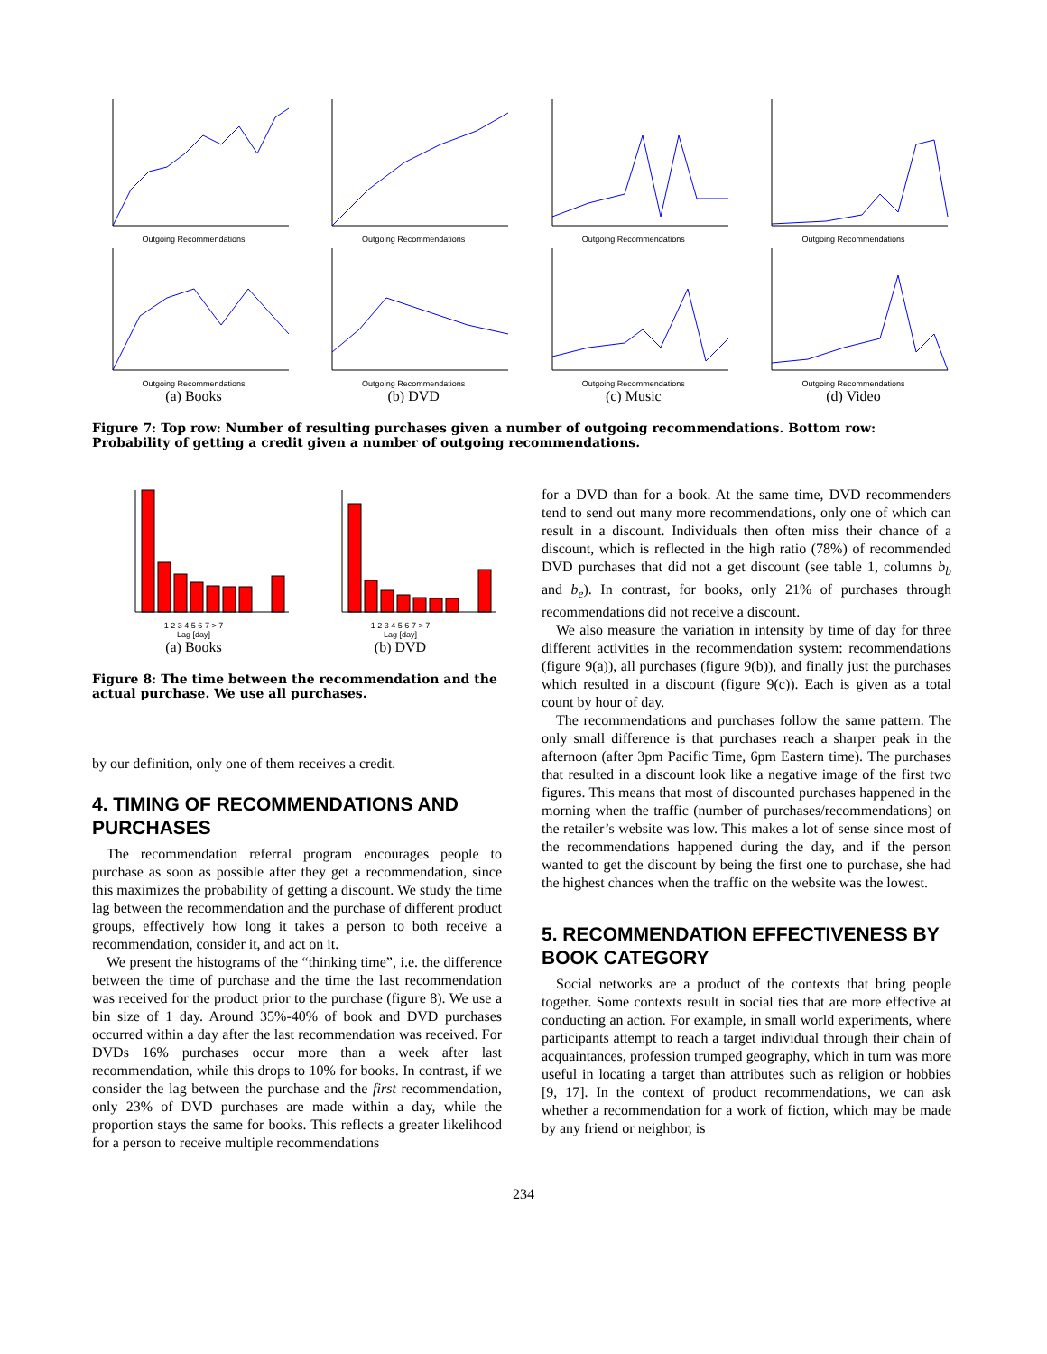Outgoing Recommendations Outgoing Recommendations Outgoing Recommendations Outgoing Recommendations
Outgoing Recommendations
(a) Books
Outgoing Recommendations
(b) DVD
Outgoing Recommendations
(c) Music
Outgoing Recommendations
(d) Video
Figure 7: Top row: Number of resulting purchases given a number of outgoing recommendations. Bottom row: Probability of getting a credit given a number of outgoing recommendations.
1 2 3 4 5 6 7 > 7
Lag [day]
(a) Books
1 2 3 4 5 6 7 > 7
Lag [day]
(b) DVD
Figure 8: The time between the recommendation and the actual purchase. We use all purchases.
by our definition, only one of them receives a credit.
4. TIMING OF RECOMMENDATIONS AND PURCHASES
The recommendation referral program encourages people to purchase as soon as possible after they get a recommendation, since this maximizes the probability of getting a discount. We study the time lag between the recommendation and the purchase of different product groups, effectively how long it takes a person to both receive a recommendation, consider it, and act on it.
We present the histograms of the “thinking time”, i.e. the difference between the time of purchase and the time the last recommendation was received for the product prior to the purchase (figure 8). We use a bin size of 1 day. Around 35%-40% of book and DVD purchases occurred within a day after the last recommendation was received. For DVDs 16% purchases occur more than a week after last recommendation, while this drops to 10% for books. In contrast, if we consider the lag between the purchase and the first recommendation, only 23% of DVD purchases are made within a day, while the proportion stays the same for books. This reflects a greater likelihood for a person to receive multiple recommendations
for a DVD than for a book. At the same time, DVD recommenders tend to send out many more recommendations, only one of which can result in a discount. Individuals then often miss their chance of a discount, which is reflected in the high ratio (78%) of recommended DVD purchases that did not a get discount (see table 1, columns b<sub>b</sub> and b<sub>e</sub>). In contrast, for books, only 21% of purchases through recommendations did not receive a discount.
We also measure the variation in intensity by time of day for three different activities in the recommendation system: recommendations (figure 9(a)), all purchases (figure 9(b)), and finally just the purchases which resulted in a discount (figure 9(c)). Each is given as a total count by hour of day.
The recommendations and purchases follow the same pattern. The only small difference is that purchases reach a sharper peak in the afternoon (after 3pm Pacific Time, 6pm Eastern time). The purchases that resulted in a discount look like a negative image of the first two figures. This means that most of discounted purchases happened in the morning when the traffic (number of purchases/recommendations) on the retailer’s website was low. This makes a lot of sense since most of the recommendations happened during the day, and if the person wanted to get the discount by being the first one to purchase, she had the highest chances when the traffic on the website was the lowest.
5. RECOMMENDATION EFFECTIVENESS BY BOOK CATEGORY
Social networks are a product of the contexts that bring people together. Some contexts result in social ties that are more effective at conducting an action. For example, in small world experiments, where participants attempt to reach a target individual through their chain of acquaintances, profession trumped geography, which in turn was more useful in locating a target than attributes such as religion or hobbies [9, 17]. In the context of product recommendations, we can ask whether a recommendation for a work of fiction, which may be made by any friend or neighbor, is
234